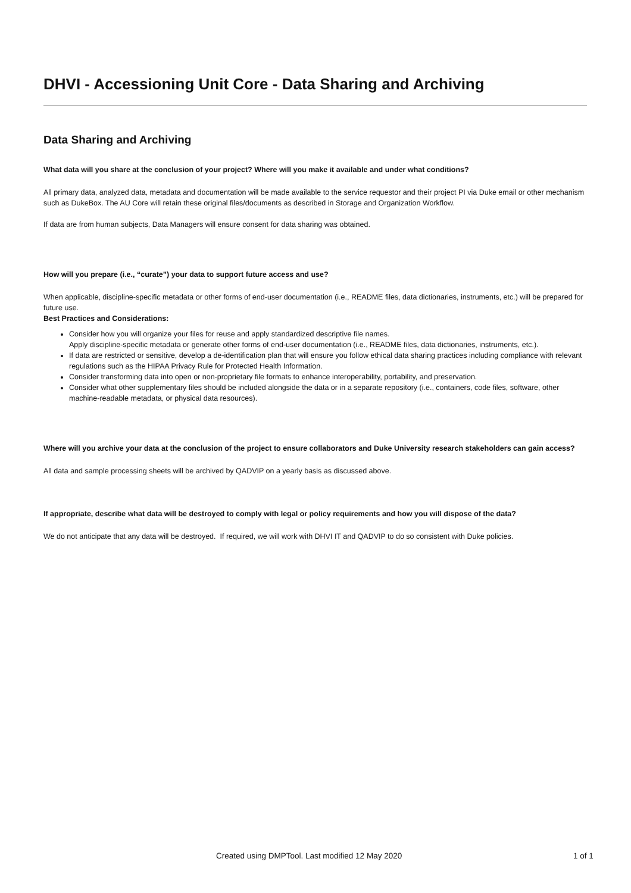DHVI - Accessioning Unit Core - Data Sharing and Archiving
Data Sharing and Archiving
What data will you share at the conclusion of your project? Where will you make it available and under what conditions?
All primary data, analyzed data, metadata and documentation will be made available to the service requestor and their project PI via Duke email or other mechanism such as DukeBox. The AU Core will retain these original files/documents as described in Storage and Organization Workflow.
If data are from human subjects, Data Managers will ensure consent for data sharing was obtained.
How will you prepare (i.e., “curate”) your data to support future access and use?
When applicable, discipline-specific metadata or other forms of end-user documentation (i.e., README files, data dictionaries, instruments, etc.) will be prepared for future use.
Best Practices and Considerations:
Consider how you will organize your files for reuse and apply standardized descriptive file names.
Apply discipline-specific metadata or generate other forms of end-user documentation (i.e., README files, data dictionaries, instruments, etc.).
If data are restricted or sensitive, develop a de-identification plan that will ensure you follow ethical data sharing practices including compliance with relevant regulations such as the HIPAA Privacy Rule for Protected Health Information.
Consider transforming data into open or non-proprietary file formats to enhance interoperability, portability, and preservation.
Consider what other supplementary files should be included alongside the data or in a separate repository (i.e., containers, code files, software, other machine-readable metadata, or physical data resources).
Where will you archive your data at the conclusion of the project to ensure collaborators and Duke University research stakeholders can gain access?
All data and sample processing sheets will be archived by QADVIP on a yearly basis as discussed above.
If appropriate, describe what data will be destroyed to comply with legal or policy requirements and how you will dispose of the data?
We do not anticipate that any data will be destroyed. If required, we will work with DHVI IT and QADVIP to do so consistent with Duke policies.
Created using DMPTool. Last modified 12 May 2020 1 of 1